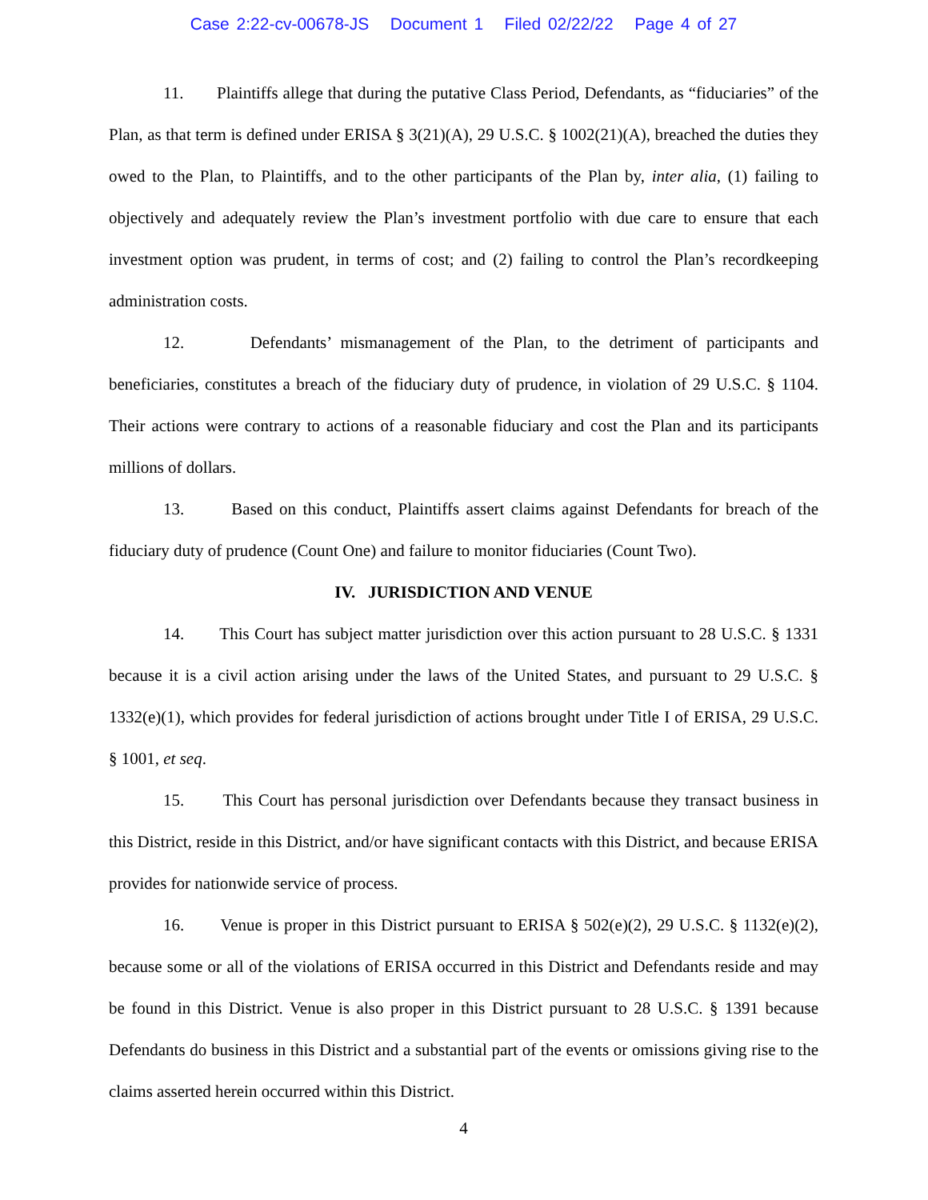Case 2:22-cv-00678-JS Document 1 Filed 02/22/22 Page 4 of 27
11. Plaintiffs allege that during the putative Class Period, Defendants, as “fiduciaries” of the Plan, as that term is defined under ERISA § 3(21)(A), 29 U.S.C. § 1002(21)(A), breached the duties they owed to the Plan, to Plaintiffs, and to the other participants of the Plan by, inter alia, (1) failing to objectively and adequately review the Plan’s investment portfolio with due care to ensure that each investment option was prudent, in terms of cost; and (2) failing to control the Plan’s recordkeeping administration costs.
12. Defendants’ mismanagement of the Plan, to the detriment of participants and beneficiaries, constitutes a breach of the fiduciary duty of prudence, in violation of 29 U.S.C. § 1104. Their actions were contrary to actions of a reasonable fiduciary and cost the Plan and its participants millions of dollars.
13. Based on this conduct, Plaintiffs assert claims against Defendants for breach of the fiduciary duty of prudence (Count One) and failure to monitor fiduciaries (Count Two).
IV. JURISDICTION AND VENUE
14. This Court has subject matter jurisdiction over this action pursuant to 28 U.S.C. § 1331 because it is a civil action arising under the laws of the United States, and pursuant to 29 U.S.C. § 1332(e)(1), which provides for federal jurisdiction of actions brought under Title I of ERISA, 29 U.S.C. § 1001, et seq.
15. This Court has personal jurisdiction over Defendants because they transact business in this District, reside in this District, and/or have significant contacts with this District, and because ERISA provides for nationwide service of process.
16. Venue is proper in this District pursuant to ERISA § 502(e)(2), 29 U.S.C. § 1132(e)(2), because some or all of the violations of ERISA occurred in this District and Defendants reside and may be found in this District. Venue is also proper in this District pursuant to 28 U.S.C. § 1391 because Defendants do business in this District and a substantial part of the events or omissions giving rise to the claims asserted herein occurred within this District.
4